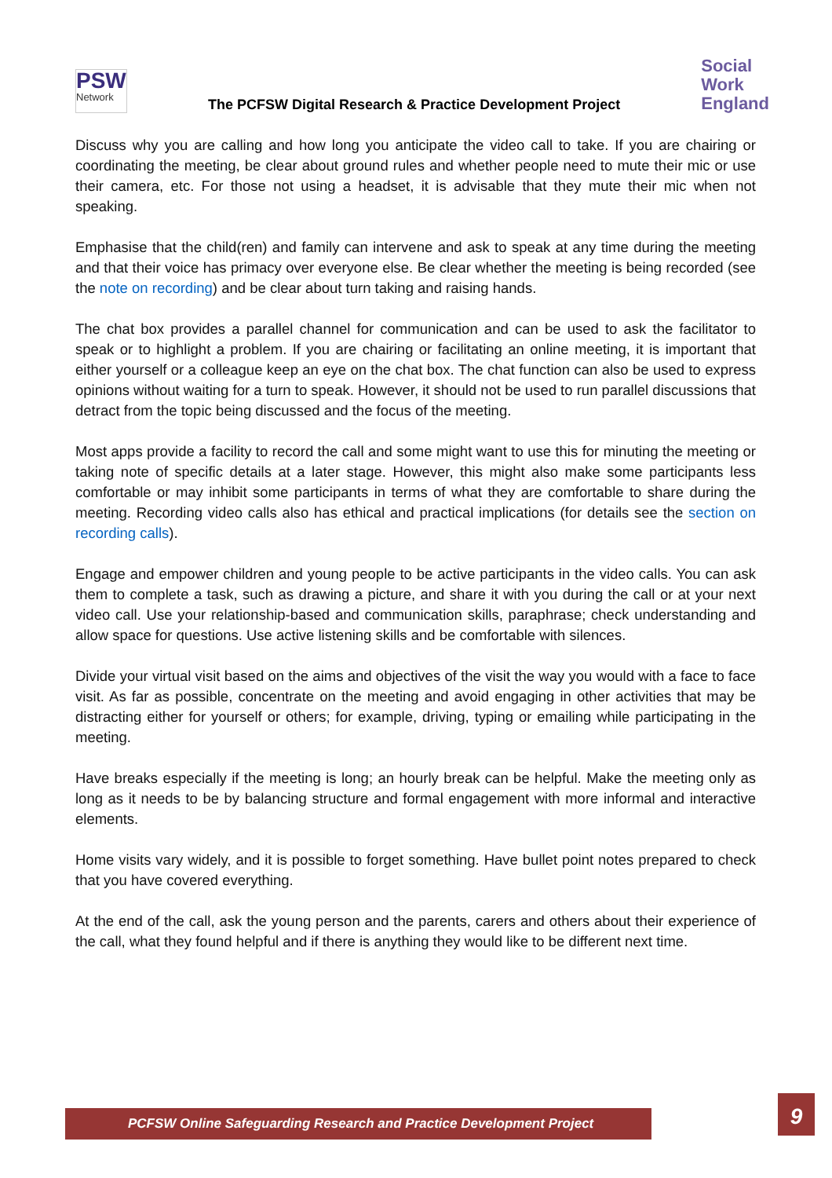PSW
Network
The PCFSW Digital Research & Practice Development Project
Social
Work
England
Discuss why you are calling and how long you anticipate the video call to take. If you are chairing or coordinating the meeting, be clear about ground rules and whether people need to mute their mic or use their camera, etc. For those not using a headset, it is advisable that they mute their mic when not speaking.
Emphasise that the child(ren) and family can intervene and ask to speak at any time during the meeting and that their voice has primacy over everyone else. Be clear whether the meeting is being recorded (see the note on recording) and be clear about turn taking and raising hands.
The chat box provides a parallel channel for communication and can be used to ask the facilitator to speak or to highlight a problem. If you are chairing or facilitating an online meeting, it is important that either yourself or a colleague keep an eye on the chat box. The chat function can also be used to express opinions without waiting for a turn to speak. However, it should not be used to run parallel discussions that detract from the topic being discussed and the focus of the meeting.
Most apps provide a facility to record the call and some might want to use this for minuting the meeting or taking note of specific details at a later stage. However, this might also make some participants less comfortable or may inhibit some participants in terms of what they are comfortable to share during the meeting. Recording video calls also has ethical and practical implications (for details see the section on recording calls).
Engage and empower children and young people to be active participants in the video calls. You can ask them to complete a task, such as drawing a picture, and share it with you during the call or at your next video call. Use your relationship-based and communication skills, paraphrase; check understanding and allow space for questions. Use active listening skills and be comfortable with silences.
Divide your virtual visit based on the aims and objectives of the visit the way you would with a face to face visit. As far as possible, concentrate on the meeting and avoid engaging in other activities that may be distracting either for yourself or others; for example, driving, typing or emailing while participating in the meeting.
Have breaks especially if the meeting is long; an hourly break can be helpful. Make the meeting only as long as it needs to be by balancing structure and formal engagement with more informal and interactive elements.
Home visits vary widely, and it is possible to forget something. Have bullet point notes prepared to check that you have covered everything.
At the end of the call, ask the young person and the parents, carers and others about their experience of the call, what they found helpful and if there is anything they would like to be different next time.
PCFSW Online Safeguarding Research and Practice Development Project 9